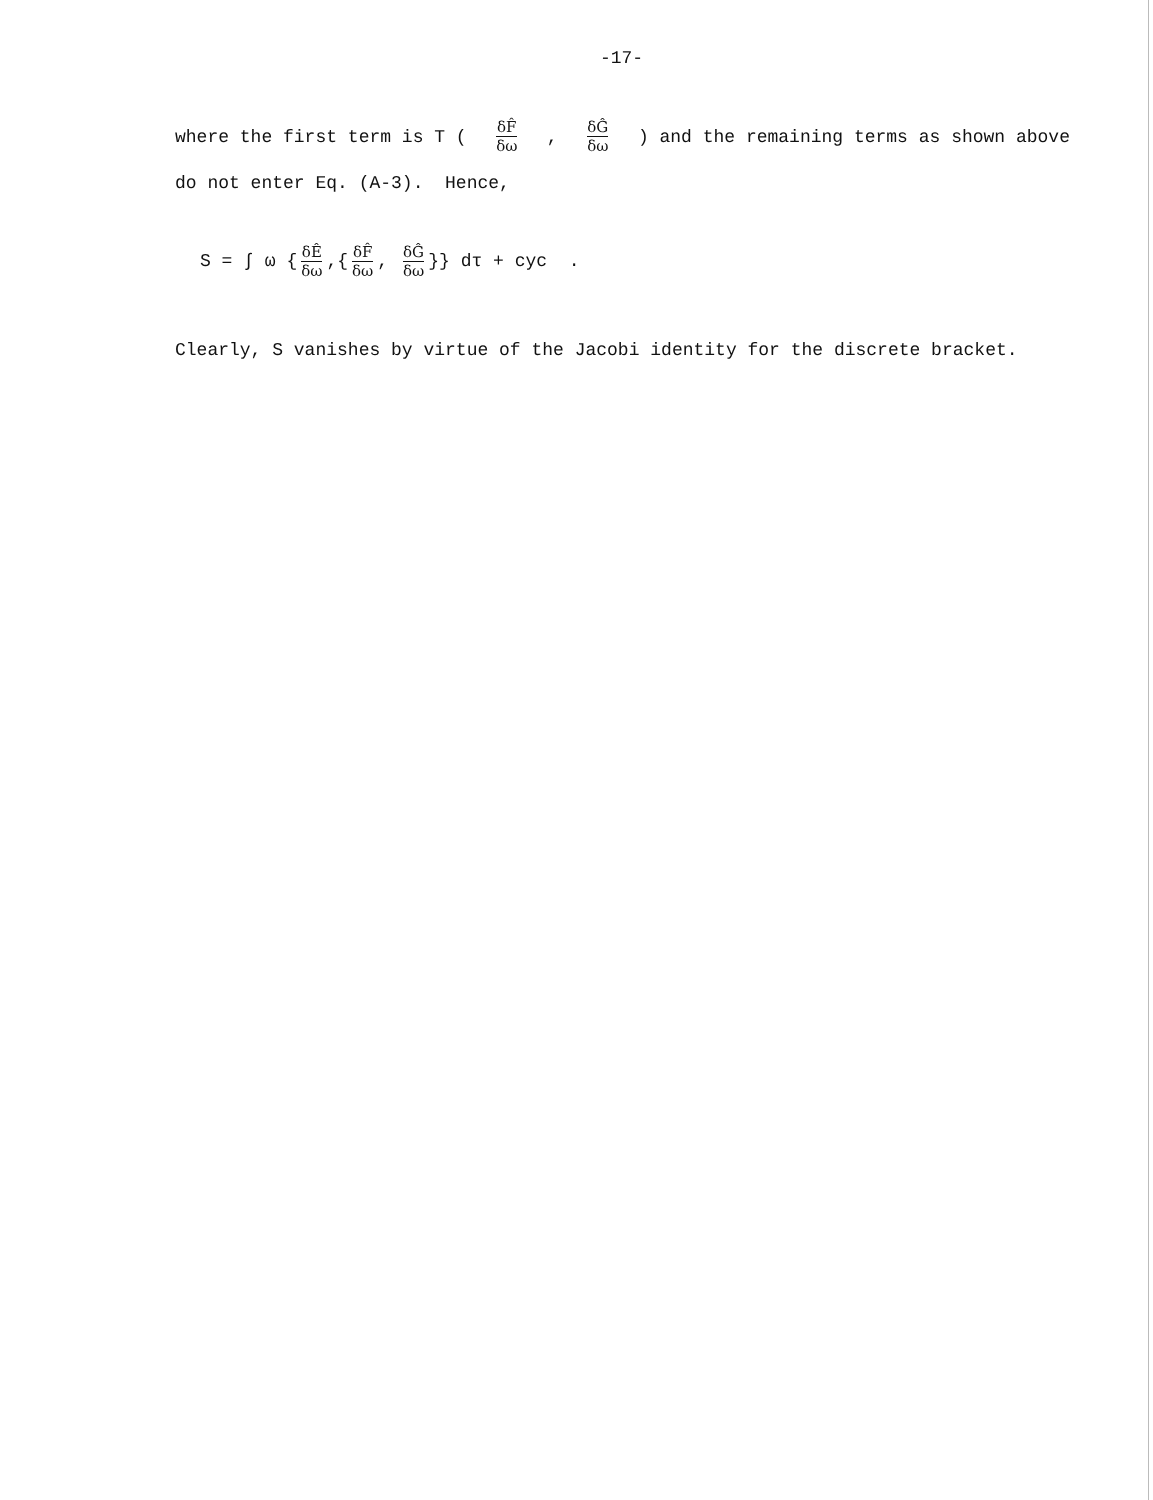-17-
where the first term is T ( δF̂ δω, δĜ δω ) and the remaining terms as shown above
do not enter Eq. (A-3). Hence,
S = ∫ ω { δÊ δω,{ δF̂ δω, δĜ δω }} dτ + cyc .
Clearly, S vanishes by virtue of the Jacobi identity for the discrete bracket.